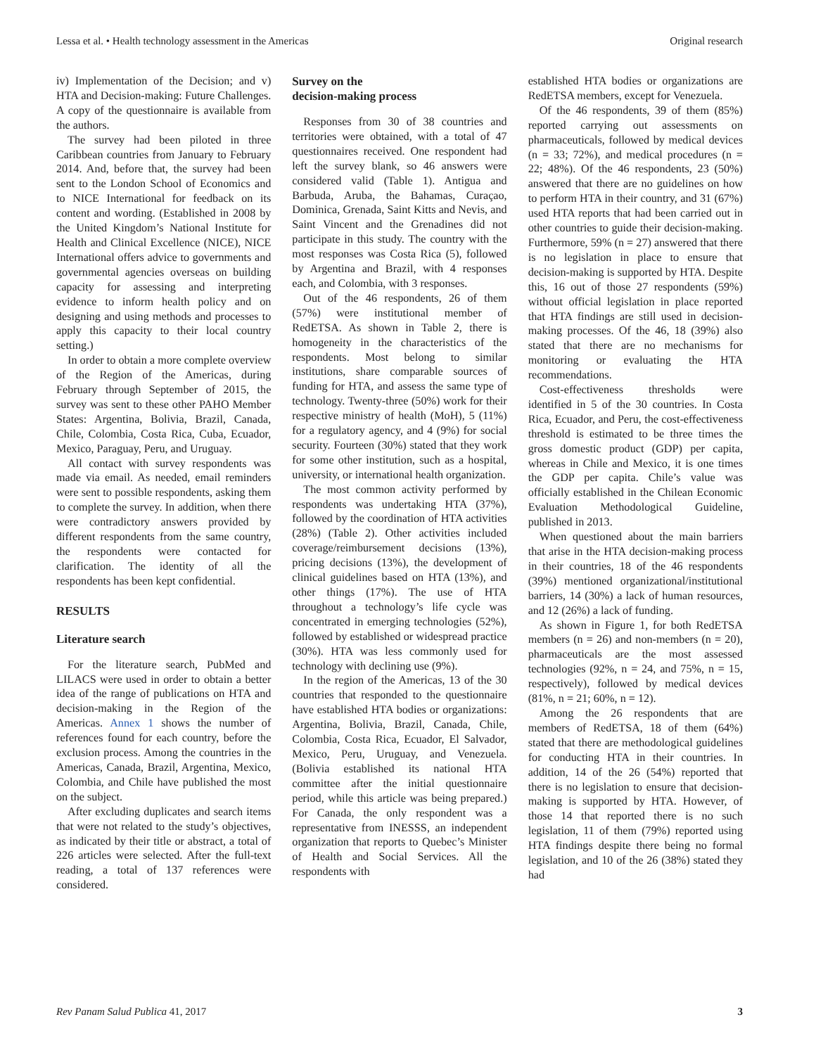Lessa et al. • Health technology assessment in the Americas Original research
iv) Implementation of the Decision; and v) HTA and Decision-making: Future Challenges. A copy of the questionnaire is available from the authors.
The survey had been piloted in three Caribbean countries from January to February 2014. And, before that, the survey had been sent to the London School of Economics and to NICE International for feedback on its content and wording. (Established in 2008 by the United Kingdom’s National Institute for Health and Clinical Excellence (NICE), NICE International offers advice to governments and governmental agencies overseas on building capacity for assessing and interpreting evidence to inform health policy and on designing and using methods and processes to apply this capacity to their local country setting.)
In order to obtain a more complete overview of the Region of the Americas, during February through September of 2015, the survey was sent to these other PAHO Member States: Argentina, Bolivia, Brazil, Canada, Chile, Colombia, Costa Rica, Cuba, Ecuador, Mexico, Paraguay, Peru, and Uruguay.
All contact with survey respondents was made via email. As needed, email reminders were sent to possible respondents, asking them to complete the survey. In addition, when there were contradictory answers provided by different respondents from the same country, the respondents were contacted for clarification. The identity of all the respondents has been kept confidential.
RESULTS
Literature search
For the literature search, PubMed and LILACS were used in order to obtain a better idea of the range of publications on HTA and decision-making in the Region of the Americas. Annex 1 shows the number of references found for each country, before the exclusion process. Among the countries in the Americas, Canada, Brazil, Argentina, Mexico, Colombia, and Chile have published the most on the subject.
After excluding duplicates and search items that were not related to the study’s objectives, as indicated by their title or abstract, a total of 226 articles were selected. After the full-text reading, a total of 137 references were considered.
Survey on the
decision-making process
Responses from 30 of 38 countries and territories were obtained, with a total of 47 questionnaires received. One respondent had left the survey blank, so 46 answers were considered valid (Table 1). Antigua and Barbuda, Aruba, the Bahamas, Curaçao, Dominica, Grenada, Saint Kitts and Nevis, and Saint Vincent and the Grenadines did not participate in this study. The country with the most responses was Costa Rica (5), followed by Argentina and Brazil, with 4 responses each, and Colombia, with 3 responses.
Out of the 46 respondents, 26 of them (57%) were institutional member of RedETSA. As shown in Table 2, there is homogeneity in the characteristics of the respondents. Most belong to similar institutions, share comparable sources of funding for HTA, and assess the same type of technology. Twenty-three (50%) work for their respective ministry of health (MoH), 5 (11%) for a regulatory agency, and 4 (9%) for social security. Fourteen (30%) stated that they work for some other institution, such as a hospital, university, or international health organization.
The most common activity performed by respondents was undertaking HTA (37%), followed by the coordination of HTA activities (28%) (Table 2). Other activities included coverage/reimbursement decisions (13%), pricing decisions (13%), the development of clinical guidelines based on HTA (13%), and other things (17%). The use of HTA throughout a technology’s life cycle was concentrated in emerging technologies (52%), followed by established or widespread practice (30%). HTA was less commonly used for technology with declining use (9%).
In the region of the Americas, 13 of the 30 countries that responded to the questionnaire have established HTA bodies or organizations: Argentina, Bolivia, Brazil, Canada, Chile, Colombia, Costa Rica, Ecuador, El Salvador, Mexico, Peru, Uruguay, and Venezuela. (Bolivia established its national HTA committee after the initial questionnaire period, while this article was being prepared.) For Canada, the only respondent was a representative from INESSS, an independent organization that reports to Quebec’s Minister of Health and Social Services. All the respondents with
established HTA bodies or organizations are RedETSA members, except for Venezuela.
Of the 46 respondents, 39 of them (85%) reported carrying out assessments on pharmaceuticals, followed by medical devices (n = 33; 72%), and medical procedures (n = 22; 48%). Of the 46 respondents, 23 (50%) answered that there are no guidelines on how to perform HTA in their country, and 31 (67%) used HTA reports that had been carried out in other countries to guide their decision-making. Furthermore, 59% (n = 27) answered that there is no legislation in place to ensure that decision-making is supported by HTA. Despite this, 16 out of those 27 respondents (59%) without official legislation in place reported that HTA findings are still used in decision-making processes. Of the 46, 18 (39%) also stated that there are no mechanisms for monitoring or evaluating the HTA recommendations.
Cost-effectiveness thresholds were identified in 5 of the 30 countries. In Costa Rica, Ecuador, and Peru, the cost-effectiveness threshold is estimated to be three times the gross domestic product (GDP) per capita, whereas in Chile and Mexico, it is one times the GDP per capita. Chile’s value was officially established in the Chilean Economic Evaluation Methodological Guideline, published in 2013.
When questioned about the main barriers that arise in the HTA decision-making process in their countries, 18 of the 46 respondents (39%) mentioned organizational/institutional barriers, 14 (30%) a lack of human resources, and 12 (26%) a lack of funding.
As shown in Figure 1, for both RedETSA members (n = 26) and non-members (n = 20), pharmaceuticals are the most assessed technologies (92%, n = 24, and 75%, n = 15, respectively), followed by medical devices (81%, n = 21; 60%, n = 12).
Among the 26 respondents that are members of RedETSA, 18 of them (64%) stated that there are methodological guidelines for conducting HTA in their countries. In addition, 14 of the 26 (54%) reported that there is no legislation to ensure that decision-making is supported by HTA. However, of those 14 that reported there is no such legislation, 11 of them (79%) reported using HTA findings despite there being no formal legislation, and 10 of the 26 (38%) stated they had
Rev Panam Salud Publica 41, 2017 3